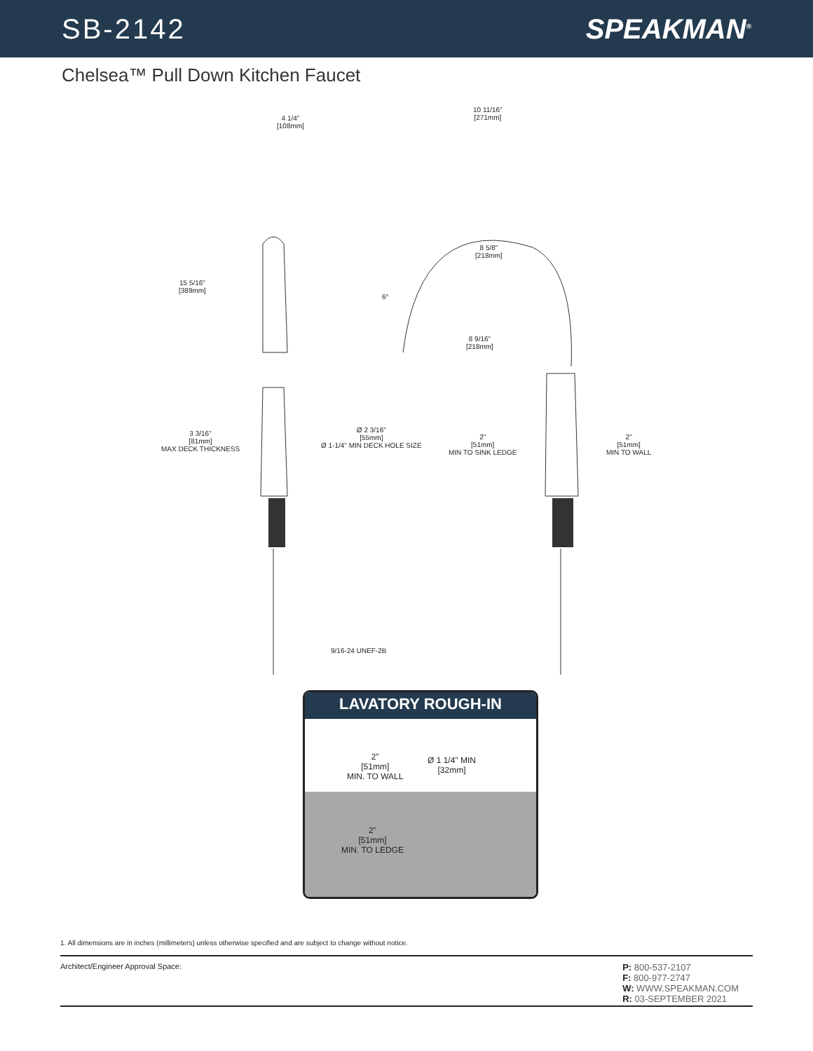SB-2142 SPEAKMAN<sup>®</sup>
Chelsea™ Pull Down Kitchen Faucet
4 1/4"
[108mm]
10 11/16"
[271mm]
15 5/16"
[389mm]
8 5/8"
[218mm]
6°
8 9/16"
[218mm]
3 3/16"
[81mm]
MAX DECK THICKNESS
Ø 2 3/16"
[55mm]
Ø 1-1/4" MIN DECK HOLE SIZE
2"
[51mm]
MIN TO SINK LEDGE
2"
[51mm]
MIN TO WALL
9/16-24 UNEF-2B
LAVATORY ROUGH-IN
2"
[51mm]
MIN. TO WALL
Ø 1 1/4" MIN
[32mm]
2"
[51mm]
MIN. TO LEDGE
1. All dimensions are in inches (millimeters) unless otherwise specified and are subject to change without notice.
Architect/Engineer Approval Space:
P: 800-537-2107
F: 800-977-2747
W: WWW.SPEAKMAN.COM
R: 03-SEPTEMBER 2021